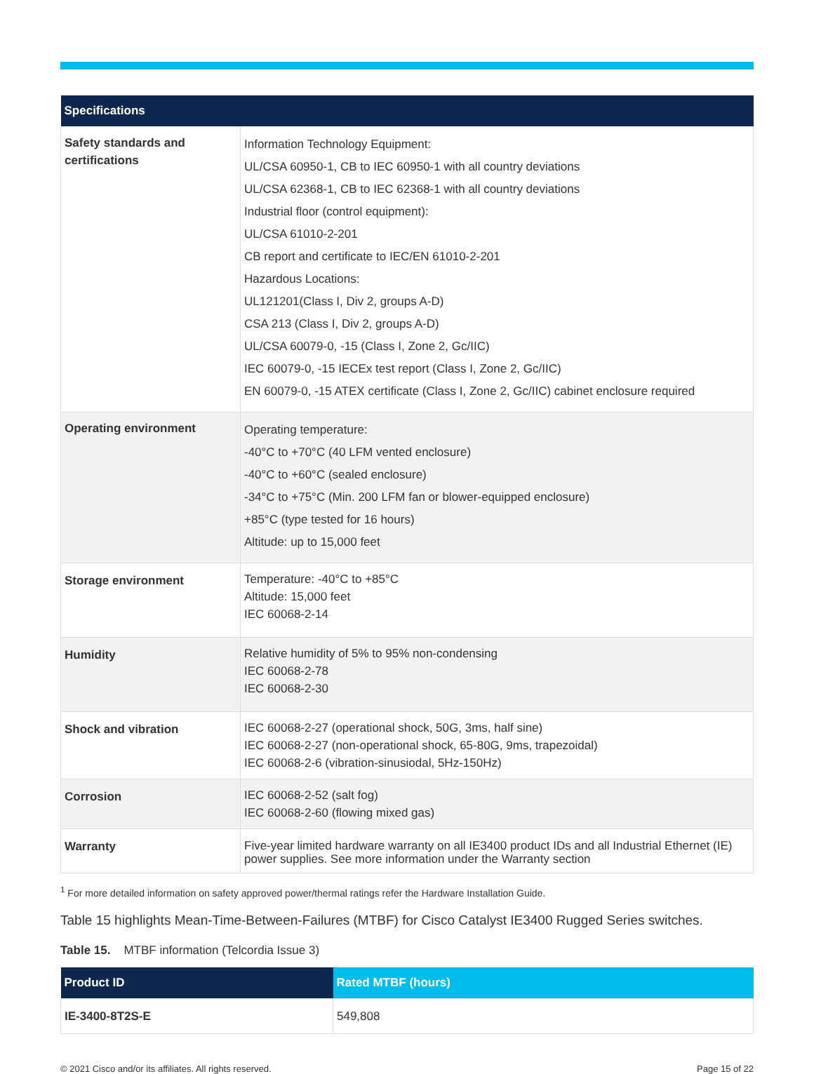| Specifications | |
| --- | --- |
| Safety standards and certifications | Information Technology Equipment: UL/CSA 60950-1, CB to IEC 60950-1 with all country deviations UL/CSA 62368-1, CB to IEC 62368-1 with all country deviations Industrial floor (control equipment): UL/CSA 61010-2-201 CB report and certificate to IEC/EN 61010-2-201 Hazardous Locations: UL121201(Class I, Div 2, groups A-D) CSA 213 (Class I, Div 2, groups A-D) UL/CSA 60079-0, -15 (Class I, Zone 2, Gc/IIC) IEC 60079-0, -15 IECEx test report (Class I, Zone 2, Gc/IIC) EN 60079-0, -15 ATEX certificate (Class I, Zone 2, Gc/IIC) cabinet enclosure required |
| Operating environment | Operating temperature: -40°C to +70°C (40 LFM vented enclosure) -40°C to +60°C (sealed enclosure) -34°C to +75°C (Min. 200 LFM fan or blower-equipped enclosure) +85°C (type tested for 16 hours) Altitude: up to 15,000 feet |
| Storage environment | Temperature: -40°C to +85°C Altitude: 15,000 feet IEC 60068-2-14 |
| Humidity | Relative humidity of 5% to 95% non-condensing IEC 60068-2-78 IEC 60068-2-30 |
| Shock and vibration | IEC 60068-2-27 (operational shock, 50G, 3ms, half sine) IEC 60068-2-27 (non-operational shock, 65-80G, 9ms, trapezoidal) IEC 60068-2-6 (vibration-sinusiodal, 5Hz-150Hz) |
| Corrosion | IEC 60068-2-52 (salt fog) IEC 60068-2-60 (flowing mixed gas) |
| Warranty | Five-year limited hardware warranty on all IE3400 product IDs and all Industrial Ethernet (IE) power supplies. See more information under the Warranty section |
<sup>1</sup> For more detailed information on safety approved power/thermal ratings refer the Hardware Installation Guide.
Table 15 highlights Mean-Time-Between-Failures (MTBF) for Cisco Catalyst IE3400 Rugged Series switches.
Table 15. MTBF information (Telcordia Issue 3)
| Product ID | Rated MTBF (hours) |
| --- | --- |
| IE-3400-8T2S-E | 549,808 |
© 2021 Cisco and/or its affiliates. All rights reserved. Page 15 of 22